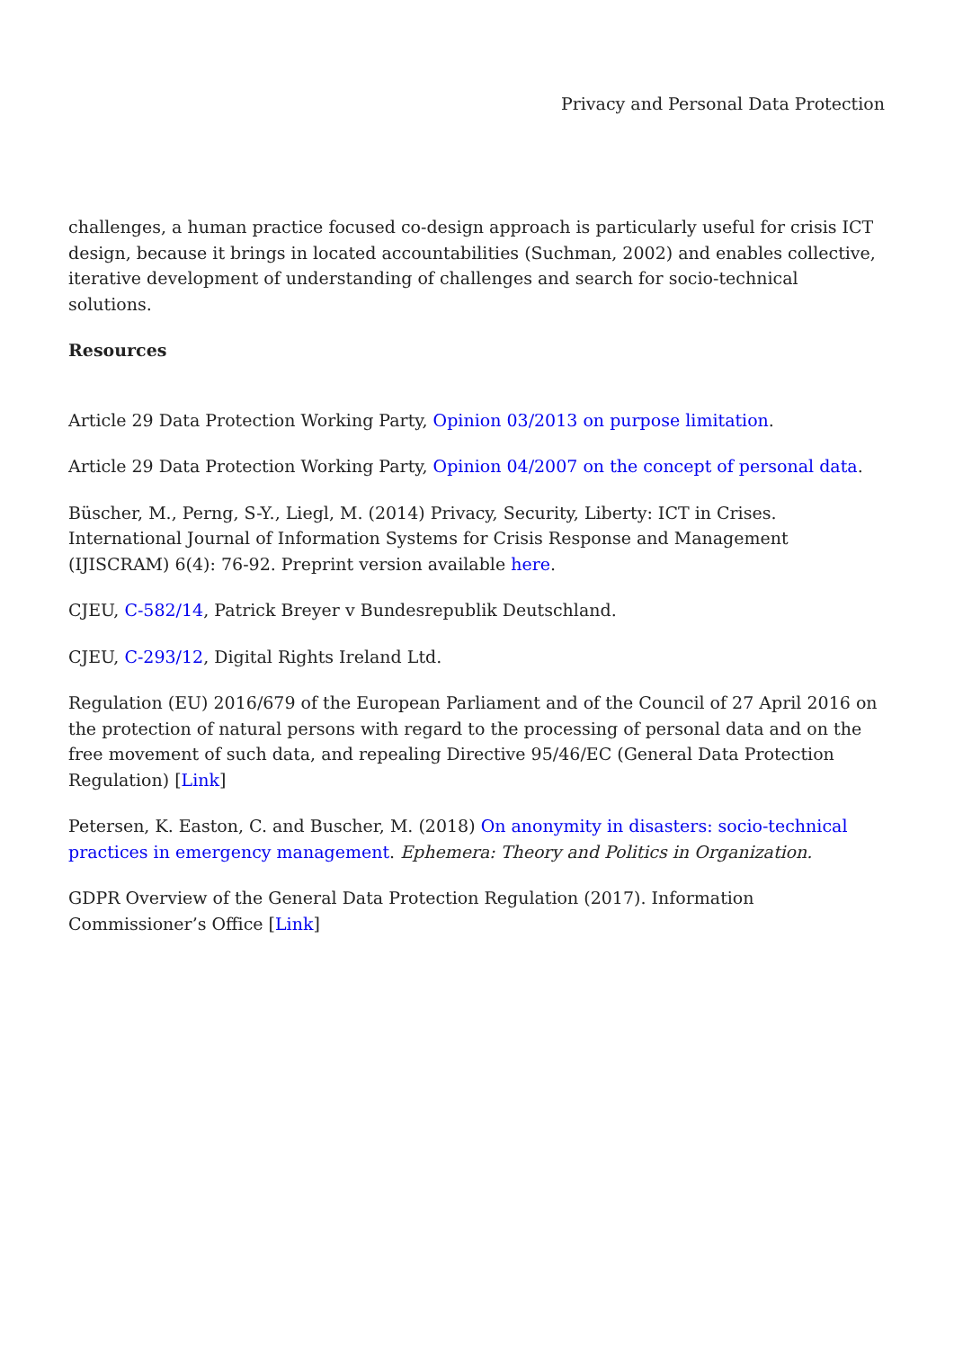Privacy and Personal Data Protection
challenges, a human practice focused co-design approach is particularly useful for crisis ICT design, because it brings in located accountabilities (Suchman, 2002) and enables collective, iterative development of understanding of challenges and search for socio-technical solutions.
Resources
Article 29 Data Protection Working Party, Opinion 03/2013 on purpose limitation.
Article 29 Data Protection Working Party, Opinion 04/2007 on the concept of personal data.
Büscher, M., Perng, S-Y., Liegl, M. (2014) Privacy, Security, Liberty: ICT in Crises. International Journal of Information Systems for Crisis Response and Management (IJISCRAM) 6(4): 76-92. Preprint version available here.
CJEU, C-582/14, Patrick Breyer v Bundesrepublik Deutschland.
CJEU, C-293/12, Digital Rights Ireland Ltd.
Regulation (EU) 2016/679 of the European Parliament and of the Council of 27 April 2016 on the protection of natural persons with regard to the processing of personal data and on the free movement of such data, and repealing Directive 95/46/EC (General Data Protection Regulation) [Link]
Petersen, K. Easton, C. and Buscher, M. (2018) On anonymity in disasters: socio-technical practices in emergency management. Ephemera: Theory and Politics in Organization.
GDPR Overview of the General Data Protection Regulation (2017). Information Commissioner’s Office [Link]